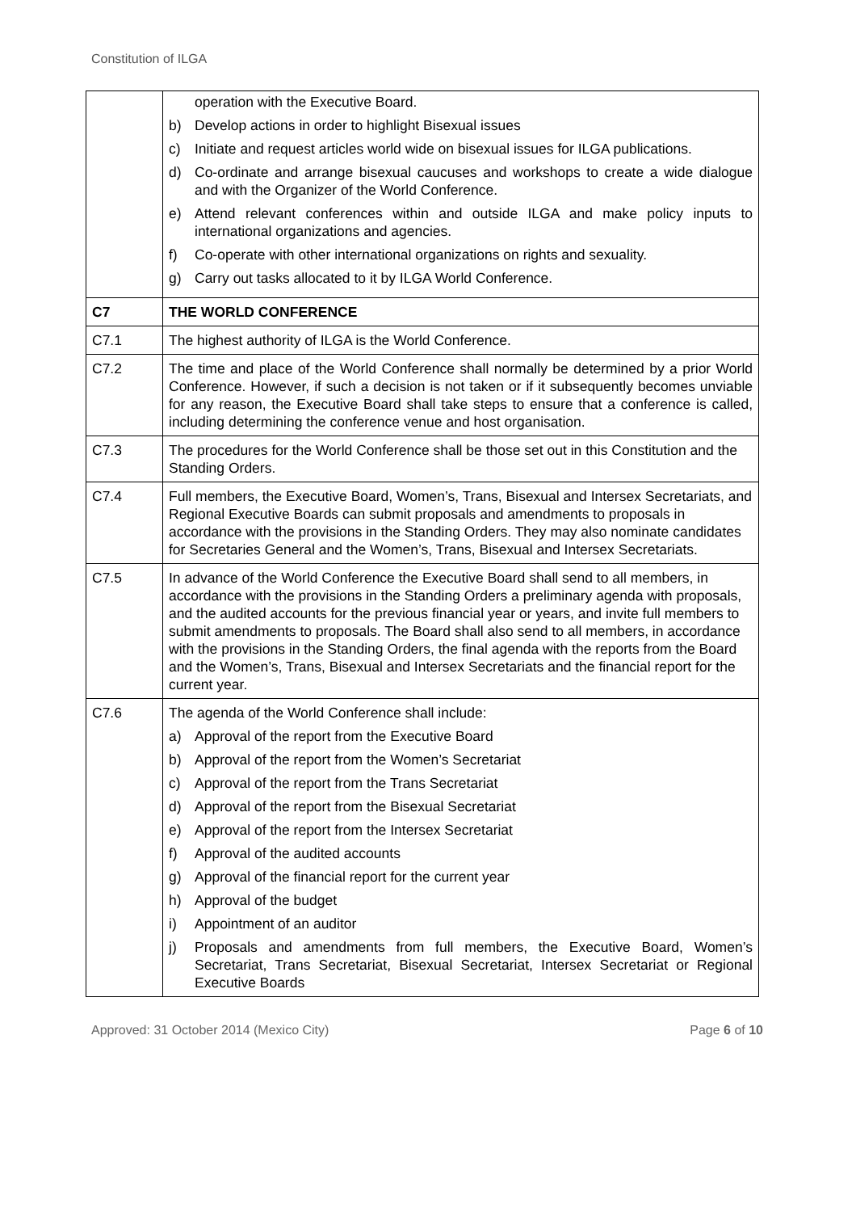Constitution of ILGA
| | operation with the Executive Board. b) Develop actions in order to highlight Bisexual issues c) Initiate and request articles world wide on bisexual issues for ILGA publications. d) Co-ordinate and arrange bisexual caucuses and workshops to create a wide dialogue and with the Organizer of the World Conference. e) Attend relevant conferences within and outside ILGA and make policy inputs to international organizations and agencies. f) Co-operate with other international organizations on rights and sexuality. g) Carry out tasks allocated to it by ILGA World Conference. |
| C7 | THE WORLD CONFERENCE |
| C7.1 | The highest authority of ILGA is the World Conference. |
| C7.2 | The time and place of the World Conference shall normally be determined by a prior World Conference. However, if such a decision is not taken or if it subsequently becomes unviable for any reason, the Executive Board shall take steps to ensure that a conference is called, including determining the conference venue and host organisation. |
| C7.3 | The procedures for the World Conference shall be those set out in this Constitution and the Standing Orders. |
| C7.4 | Full members, the Executive Board, Women’s, Trans, Bisexual and Intersex Secretariats, and Regional Executive Boards can submit proposals and amendments to proposals in accordance with the provisions in the Standing Orders. They may also nominate candidates for Secretaries General and the Women’s, Trans, Bisexual and Intersex Secretariats. |
| C7.5 | In advance of the World Conference the Executive Board shall send to all members, in accordance with the provisions in the Standing Orders a preliminary agenda with proposals, and the audited accounts for the previous financial year or years, and invite full members to submit amendments to proposals. The Board shall also send to all members, in accordance with the provisions in the Standing Orders, the final agenda with the reports from the Board and the Women’s, Trans, Bisexual and Intersex Secretariats and the financial report for the current year. |
| C7.6 | The agenda of the World Conference shall include: a) Approval of the report from the Executive Board b) Approval of the report from the Women’s Secretariat c) Approval of the report from the Trans Secretariat d) Approval of the report from the Bisexual Secretariat e) Approval of the report from the Intersex Secretariat f) Approval of the audited accounts g) Approval of the financial report for the current year h) Approval of the budget i) Appointment of an auditor j) Proposals and amendments from full members, the Executive Board, Women’s Secretariat, Trans Secretariat, Bisexual Secretariat, Intersex Secretariat or Regional Executive Boards |
Approved: 31 October 2014 (Mexico City) Page 6 of 10